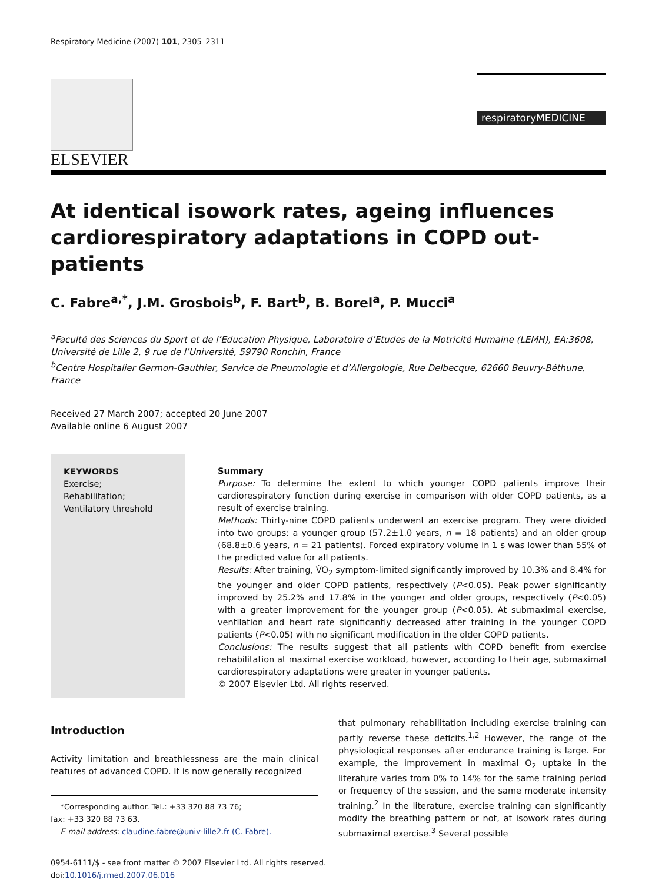Respiratory Medicine (2007) 101, 2305–2311
ELSEVIER
respiratoryMEDICINE
At identical isowork rates, ageing influences cardiorespiratory adaptations in COPD out-patients
C. Fabre<sup>a,*</sup>, J.M. Grosbois<sup>b</sup>, F. Bart<sup>b</sup>, B. Borel<sup>a</sup>, P. Mucci<sup>a</sup>
<sup>a</sup> Faculté des Sciences du Sport et de l’Education Physique, Laboratoire d’Etudes de la Motricité Humaine (LEMH), EA:3608, Université de Lille 2, 9 rue de l’Université, 59790 Ronchin, France
<sup>b</sup> Centre Hospitalier Germon-Gauthier, Service de Pneumologie et d’Allergologie, Rue Delbecque, 62660 Beuvry-Béthune, France
Received 27 March 2007; accepted 20 June 2007
Available online 6 August 2007
KEYWORDS
Exercise;
Rehabilitation;
Ventilatory threshold
Summary
Purpose: To determine the extent to which younger COPD patients improve their cardiorespiratory function during exercise in comparison with older COPD patients, as a result of exercise training.
Methods: Thirty-nine COPD patients underwent an exercise program. They were divided into two groups: a younger group (57.2±1.0 years, n = 18 patients) and an older group (68.8±0.6 years, n = 21 patients). Forced expiratory volume in 1 s was lower than 55% of the predicted value for all patients.
Results: After training, V̇O<sub>2</sub> symptom-limited significantly improved by 10.3% and 8.4% for the younger and older COPD patients, respectively (P<0.05). Peak power significantly improved by 25.2% and 17.8% in the younger and older groups, respectively (P<0.05) with a greater improvement for the younger group (P<0.05). At submaximal exercise, ventilation and heart rate significantly decreased after training in the younger COPD patients (P<0.05) with no significant modification in the older COPD patients.
Conclusions: The results suggest that all patients with COPD benefit from exercise rehabilitation at maximal exercise workload, however, according to their age, submaximal cardiorespiratory adaptations were greater in younger patients.
© 2007 Elsevier Ltd. All rights reserved.
Introduction
Activity limitation and breathlessness are the main clinical features of advanced COPD. It is now generally recognized
*Corresponding author. Tel.: +33 320 88 73 76;
fax: +33 320 88 73 63.
E-mail address: claudine.fabre@univ-lille2.fr (C. Fabre).
that pulmonary rehabilitation including exercise training can partly reverse these deficits.<sup>1,2</sup> However, the range of the physiological responses after endurance training is large. For example, the improvement in maximal O<sub>2</sub> uptake in the literature varies from 0% to 14% for the same training period or frequency of the session, and the same moderate intensity training.<sup>2</sup> In the literature, exercise training can significantly modify the breathing pattern or not, at isowork rates during submaximal exercise.<sup>3</sup> Several possible
0954-6111/$ - see front matter © 2007 Elsevier Ltd. All rights reserved.
doi:10.1016/j.rmed.2007.06.016